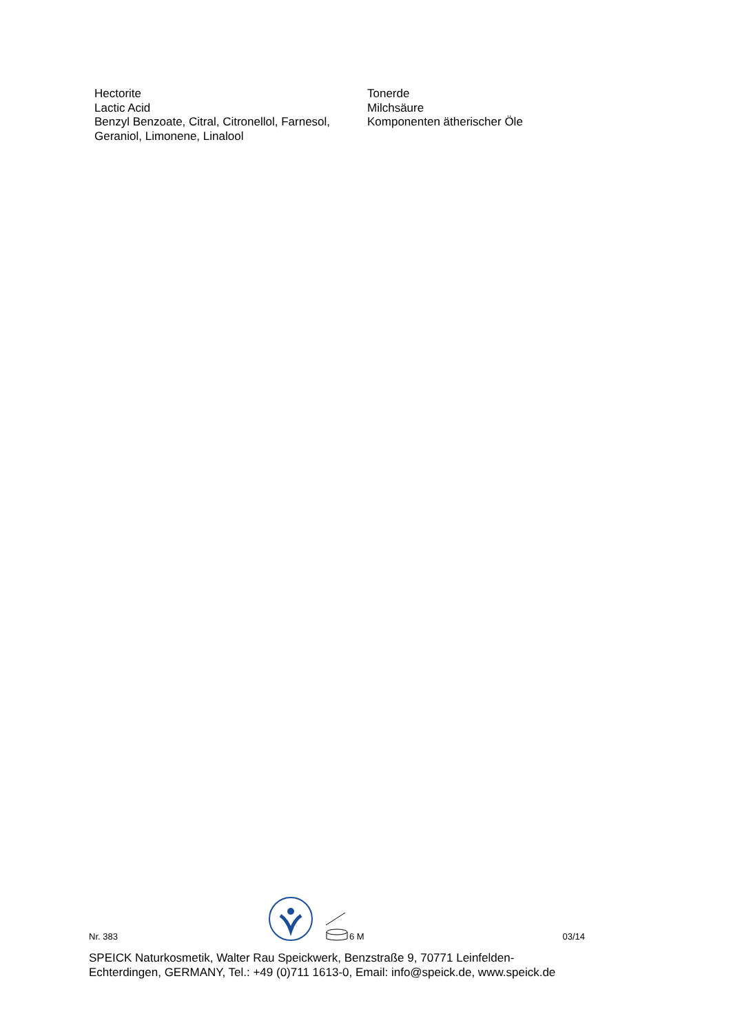| Hectorite | Tonerde |
| Lactic Acid | Milchsäure |
| Benzyl Benzoate, Citral, Citronellol, Farnesol, Geraniol, Limonene, Linalool | Komponenten ätherischer Öle |
Nr. 383 6 M 03/14
SPEICK Naturkosmetik, Walter Rau Speickwerk, Benzstraße 9, 70771 Leinfelden-Echterdingen, GERMANY, Tel.: +49 (0)711 1613-0, Email: info@speick.de, www.speick.de